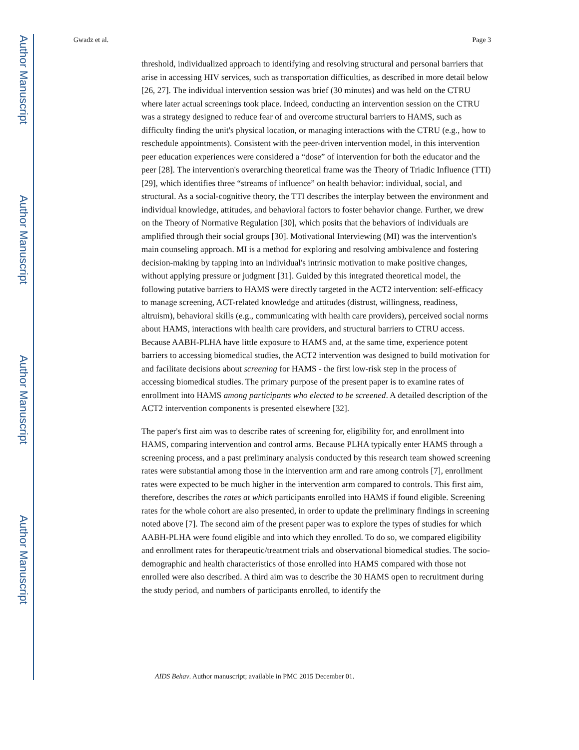Author Manuscript
Author Manuscript
Author Manuscript
Author Manuscript
Gwadz et al. Page 3
threshold, individualized approach to identifying and resolving structural and personal barriers that arise in accessing HIV services, such as transportation difficulties, as described in more detail below [26, 27]. The individual intervention session was brief (30 minutes) and was held on the CTRU where later actual screenings took place. Indeed, conducting an intervention session on the CTRU was a strategy designed to reduce fear of and overcome structural barriers to HAMS, such as difficulty finding the unit's physical location, or managing interactions with the CTRU (e.g., how to reschedule appointments). Consistent with the peer-driven intervention model, in this intervention peer education experiences were considered a “dose” of intervention for both the educator and the peer [28]. The intervention's overarching theoretical frame was the Theory of Triadic Influence (TTI) [29], which identifies three “streams of influence” on health behavior: individual, social, and structural. As a social-cognitive theory, the TTI describes the interplay between the environment and individual knowledge, attitudes, and behavioral factors to foster behavior change. Further, we drew on the Theory of Normative Regulation [30], which posits that the behaviors of individuals are amplified through their social groups [30]. Motivational Interviewing (MI) was the intervention's main counseling approach. MI is a method for exploring and resolving ambivalence and fostering decision-making by tapping into an individual's intrinsic motivation to make positive changes, without applying pressure or judgment [31]. Guided by this integrated theoretical model, the following putative barriers to HAMS were directly targeted in the ACT2 intervention: self-efficacy to manage screening, ACT-related knowledge and attitudes (distrust, willingness, readiness, altruism), behavioral skills (e.g., communicating with health care providers), perceived social norms about HAMS, interactions with health care providers, and structural barriers to CTRU access. Because AABH-PLHA have little exposure to HAMS and, at the same time, experience potent barriers to accessing biomedical studies, the ACT2 intervention was designed to build motivation for and facilitate decisions about screening for HAMS - the first low-risk step in the process of accessing biomedical studies. The primary purpose of the present paper is to examine rates of enrollment into HAMS among participants who elected to be screened. A detailed description of the ACT2 intervention components is presented elsewhere [32].
The paper's first aim was to describe rates of screening for, eligibility for, and enrollment into HAMS, comparing intervention and control arms. Because PLHA typically enter HAMS through a screening process, and a past preliminary analysis conducted by this research team showed screening rates were substantial among those in the intervention arm and rare among controls [7], enrollment rates were expected to be much higher in the intervention arm compared to controls. This first aim, therefore, describes the rates at which participants enrolled into HAMS if found eligible. Screening rates for the whole cohort are also presented, in order to update the preliminary findings in screening noted above [7]. The second aim of the present paper was to explore the types of studies for which AABH-PLHA were found eligible and into which they enrolled. To do so, we compared eligibility and enrollment rates for therapeutic/treatment trials and observational biomedical studies. The socio-demographic and health characteristics of those enrolled into HAMS compared with those not enrolled were also described. A third aim was to describe the 30 HAMS open to recruitment during the study period, and numbers of participants enrolled, to identify the
AIDS Behav. Author manuscript; available in PMC 2015 December 01.